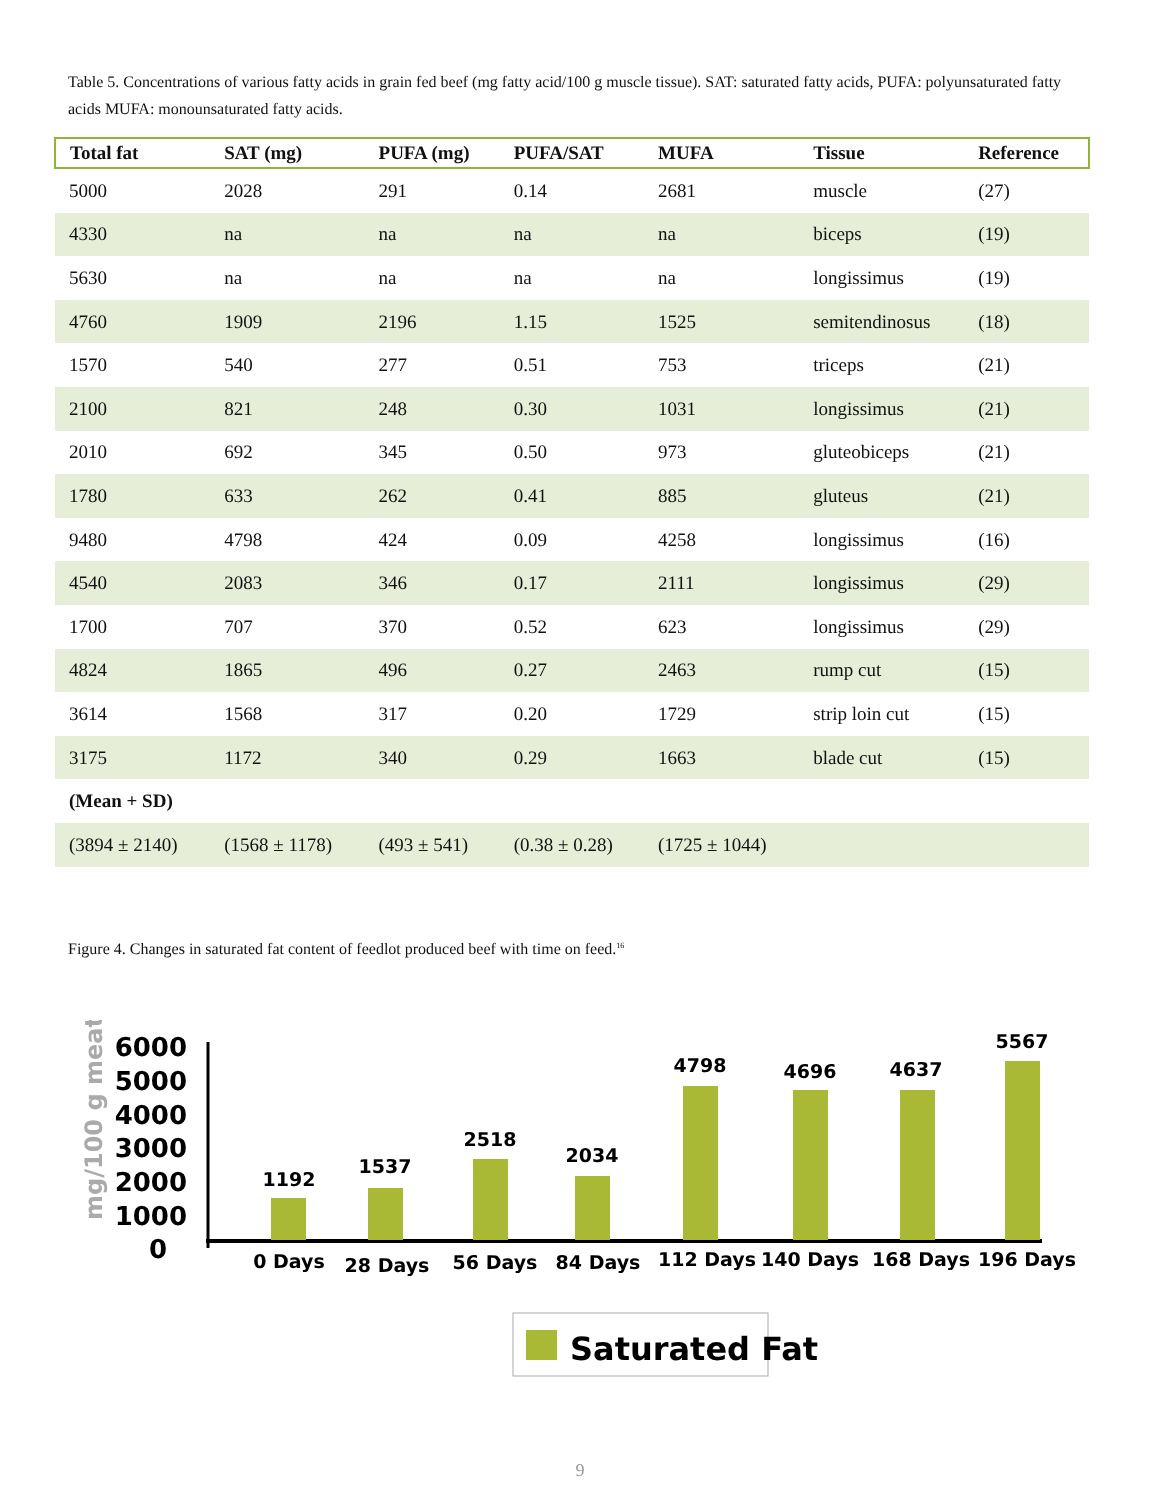Table 5. Concentrations of various fatty acids in grain fed beef (mg fatty acid/100 g muscle tissue). SAT: saturated fatty acids, PUFA: polyunsaturated fatty acids MUFA: monounsaturated fatty acids.
| Total fat | SAT (mg) | PUFA (mg) | PUFA/SAT | MUFA | Tissue | Reference |
| --- | --- | --- | --- | --- | --- | --- |
| 5000 | 2028 | 291 | 0.14 | 2681 | muscle | (27) |
| 4330 | na | na | na | na | biceps | (19) |
| 5630 | na | na | na | na | longissimus | (19) |
| 4760 | 1909 | 2196 | 1.15 | 1525 | semitendinosus | (18) |
| 1570 | 540 | 277 | 0.51 | 753 | triceps | (21) |
| 2100 | 821 | 248 | 0.30 | 1031 | longissimus | (21) |
| 2010 | 692 | 345 | 0.50 | 973 | gluteobiceps | (21) |
| 1780 | 633 | 262 | 0.41 | 885 | gluteus | (21) |
| 9480 | 4798 | 424 | 0.09 | 4258 | longissimus | (16) |
| 4540 | 2083 | 346 | 0.17 | 2111 | longissimus | (29) |
| 1700 | 707 | 370 | 0.52 | 623 | longissimus | (29) |
| 4824 | 1865 | 496 | 0.27 | 2463 | rump cut | (15) |
| 3614 | 1568 | 317 | 0.20 | 1729 | strip loin cut | (15) |
| 3175 | 1172 | 340 | 0.29 | 1663 | blade cut | (15) |
| (Mean + SD) | | | | | | |
| (3894 ± 2140) | (1568 ± 1178) | (493 ± 541) | (0.38 ± 0.28) | (1725 ± 1044) | | |
Figure 4. Changes in saturated fat content of feedlot produced beef with time on feed.<sup>16</sup>
mg/100 g meat
6000
5000
4000
3000
2000
1000
0
1192
1537
2518
2034
4798
4696
4637
5567
0 Days
28 Days
56 Days
84 Days
112 Days
140 Days
168 Days
196 Days
Saturated Fat
9